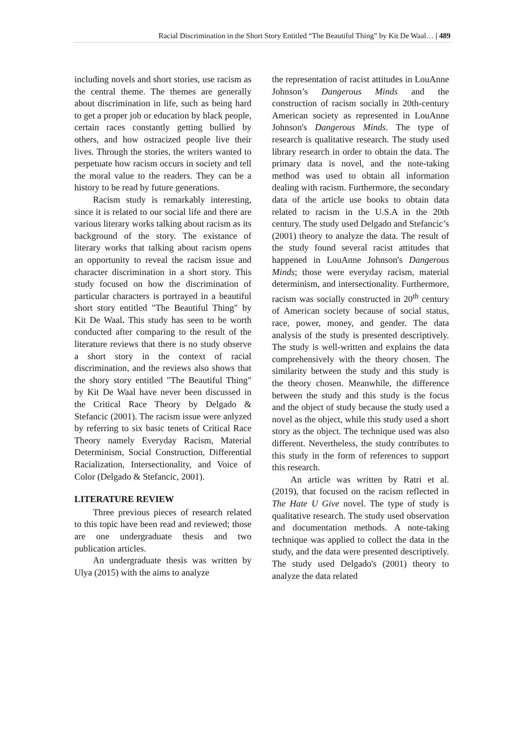Racial Discrimination in the Short Story Entitled “The Beautiful Thing” by Kit De Waal… | 489
including novels and short stories, use racism as the central theme. The themes are generally about discrimination in life, such as being hard to get a proper job or education by black people, certain races constantly getting bullied by others, and how ostracized people live their lives. Through the stories, the writers wanted to perpetuate how racism occurs in society and tell the moral value to the readers. They can be a history to be read by future generations.
Racism study is remarkably interesting, since it is related to our social life and there are various literary works talking about racism as its background of the story. The existance of literary works that talking about racism opens an opportunity to reveal the racism issue and character discrimination in a short story. This study focused on how the discrimination of particular characters is portrayed in a beautiful short story entitled "The Beautiful Thing" by Kit De Waal. This study has seen to be worth conducted after comparing to the result of the literature reviews that there is no study observe a short story in the context of racial discrimination, and the reviews also shows that the shory story entitled "The Beautiful Thing" by Kit De Waal have never been discussed in the Critical Race Theory by Delgado & Stefancic (2001). The racism issue were anlyzed by referring to six basic tenets of Critical Race Theory namely Everyday Racism, Material Determinism, Social Construction, Differential Racialization, Intersectionality, and Voice of Color (Delgado & Stefancic, 2001).
LITERATURE REVIEW
Three previous pieces of research related to this topic have been read and reviewed; those are one undergraduate thesis and two publication articles.
An undergraduate thesis was written by Ulya (2015) with the aims to analyze
the representation of racist attitudes in LouAnne Johnson’s Dangerous Minds and the construction of racism socially in 20th-century American society as represented in LouAnne Johnson's Dangerous Minds. The type of research is qualitative research. The study used library research in order to obtain the data. The primary data is novel, and the note-taking method was used to obtain all information dealing with racism. Furthermore, the secondary data of the article use books to obtain data related to racism in the U.S.A in the 20th century. The study used Delgado and Stefancic’s (2001) theory to analyze the data. The result of the study found several racist attitudes that happened in LouAnne Johnson's Dangerous Minds; those were everyday racism, material determinism, and intersectionality. Furthermore, racism was socially constructed in 20<sup>th</sup> century of American society because of social status, race, power, money, and gender. The data analysis of the study is presented descriptively. The study is well-written and explains the data comprehensively with the theory chosen. The similarity between the study and this study is the theory chosen. Meanwhile, the difference between the study and this study is the focus and the object of study because the study used a novel as the object, while this study used a short story as the object. The technique used was also different. Nevertheless, the study contributes to this study in the form of references to support this research.
An article was written by Ratri et al. (2019), that focused on the racism reflected in The Hate U Give novel. The type of study is qualitative research. The study used observation and documentation methods. A note-taking technique was applied to collect the data in the study, and the data were presented descriptively. The study used Delgado's (2001) theory to analyze the data related